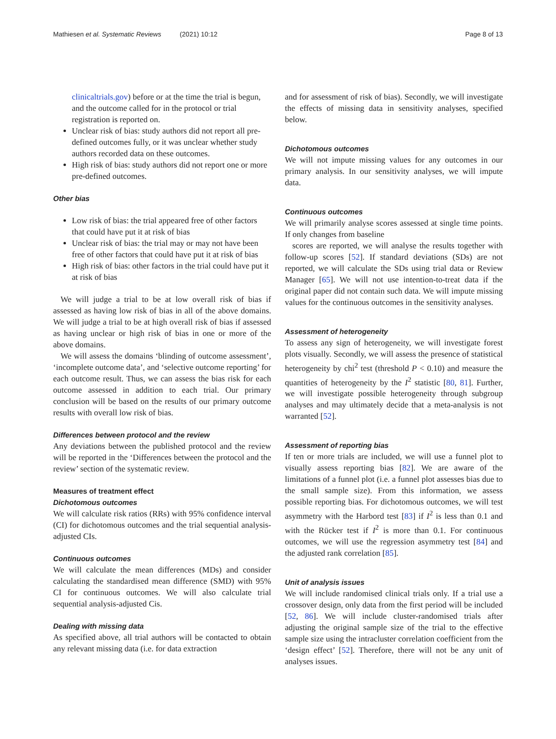Mathiesen et al. Systematic Reviews (2021) 10:12 Page 8 of 13
clinicaltrials.gov) before or at the time the trial is begun, and the outcome called for in the protocol or trial registration is reported on.
Unclear risk of bias: study authors did not report all pre-defined outcomes fully, or it was unclear whether study authors recorded data on these outcomes.
High risk of bias: study authors did not report one or more pre-defined outcomes.
Other bias
Low risk of bias: the trial appeared free of other factors that could have put it at risk of bias
Unclear risk of bias: the trial may or may not have been free of other factors that could have put it at risk of bias
High risk of bias: other factors in the trial could have put it at risk of bias
We will judge a trial to be at low overall risk of bias if assessed as having low risk of bias in all of the above domains. We will judge a trial to be at high overall risk of bias if assessed as having unclear or high risk of bias in one or more of the above domains.
We will assess the domains ‘blinding of outcome assessment’, ‘incomplete outcome data’, and ‘selective outcome reporting’ for each outcome result. Thus, we can assess the bias risk for each outcome assessed in addition to each trial. Our primary conclusion will be based on the results of our primary outcome results with overall low risk of bias.
Differences between protocol and the review
Any deviations between the published protocol and the review will be reported in the ‘Differences between the protocol and the review’ section of the systematic review.
Measures of treatment effect
Dichotomous outcomes
We will calculate risk ratios (RRs) with 95% confidence interval (CI) for dichotomous outcomes and the trial sequential analysis-adjusted CIs.
Continuous outcomes
We will calculate the mean differences (MDs) and consider calculating the standardised mean difference (SMD) with 95% CI for continuous outcomes. We will also calculate trial sequential analysis-adjusted Cis.
Dealing with missing data
As specified above, all trial authors will be contacted to obtain any relevant missing data (i.e. for data extraction
and for assessment of risk of bias). Secondly, we will investigate the effects of missing data in sensitivity analyses, specified below.
Dichotomous outcomes
We will not impute missing values for any outcomes in our primary analysis. In our sensitivity analyses, we will impute data.
Continuous outcomes
We will primarily analyse scores assessed at single time points. If only changes from baseline
scores are reported, we will analyse the results together with follow-up scores [52]. If standard deviations (SDs) are not reported, we will calculate the SDs using trial data or Review Manager [65]. We will not use intention-to-treat data if the original paper did not contain such data. We will impute missing values for the continuous outcomes in the sensitivity analyses.
Assessment of heterogeneity
To assess any sign of heterogeneity, we will investigate forest plots visually. Secondly, we will assess the presence of statistical heterogeneity by chi<sup>2</sup> test (threshold P < 0.10) and measure the quantities of heterogeneity by the I<sup>2</sup> statistic [80, 81]. Further, we will investigate possible heterogeneity through subgroup analyses and may ultimately decide that a meta-analysis is not warranted [52].
Assessment of reporting bias
If ten or more trials are included, we will use a funnel plot to visually assess reporting bias [82]. We are aware of the limitations of a funnel plot (i.e. a funnel plot assesses bias due to the small sample size). From this information, we assess possible reporting bias. For dichotomous outcomes, we will test asymmetry with the Harbord test [83] if I<sup>2</sup> is less than 0.1 and with the Rücker test if I<sup>2</sup> is more than 0.1. For continuous outcomes, we will use the regression asymmetry test [84] and the adjusted rank correlation [85].
Unit of analysis issues
We will include randomised clinical trials only. If a trial use a crossover design, only data from the first period will be included [52, 86]. We will include cluster-randomised trials after adjusting the original sample size of the trial to the effective sample size using the intracluster correlation coefficient from the ‘design effect’ [52]. Therefore, there will not be any unit of analyses issues.